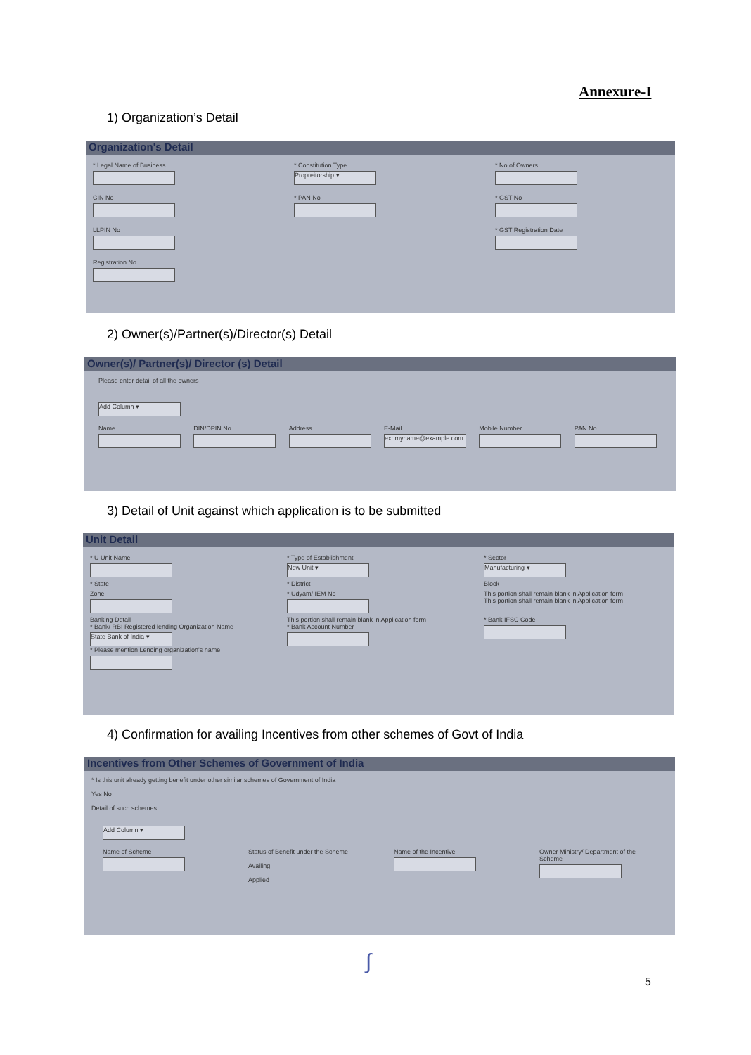Annexure-I
1) Organization’s Detail
Organization's Detail
* Legal Name of Business
* Constitution Type
Propreitorship ▾
* No of Owners
CIN No
* PAN No
* GST No
LLPIN No
* GST Registration Date
Registration No
2) Owner(s)/Partner(s)/Director(s) Detail
Owner(s)/ Partner(s)/ Director (s) Detail
Please enter detail of all the owners
Add Column ▾
Name
DIN/DPIN No
Address
E-Mail
ex: myname@example.com
Mobile Number
PAN No.
3) Detail of Unit against which application is to be submitted
Unit Detail
* U Unit Name
* Type of Establishment
New Unit ▾
* Sector
Manufacturing ▾
* State
* District
Block
Zone
* Udyam/ IEM No
This portion shall remain blank in Application form
This portion shall remain blank in Application form
Banking Detail
* Bank/ RBI Registered lending Organization Name
State Bank of India ▾
* Please mention Lending organization's name
This portion shall remain blank in Application form
* Bank Account Number
* Bank IFSC Code
4) Confirmation for availing Incentives from other schemes of Govt of India
Incentives from Other Schemes of Government of India
* Is this unit already getting benefit under other similar schemes of Government of India
Yes No
Detail of such schemes
Add Column ▾
Name of Scheme
Status of Benefit under the Scheme
Availing
Applied
Name of the Incentive
Owner Ministry/ Department of the Scheme
∫
5